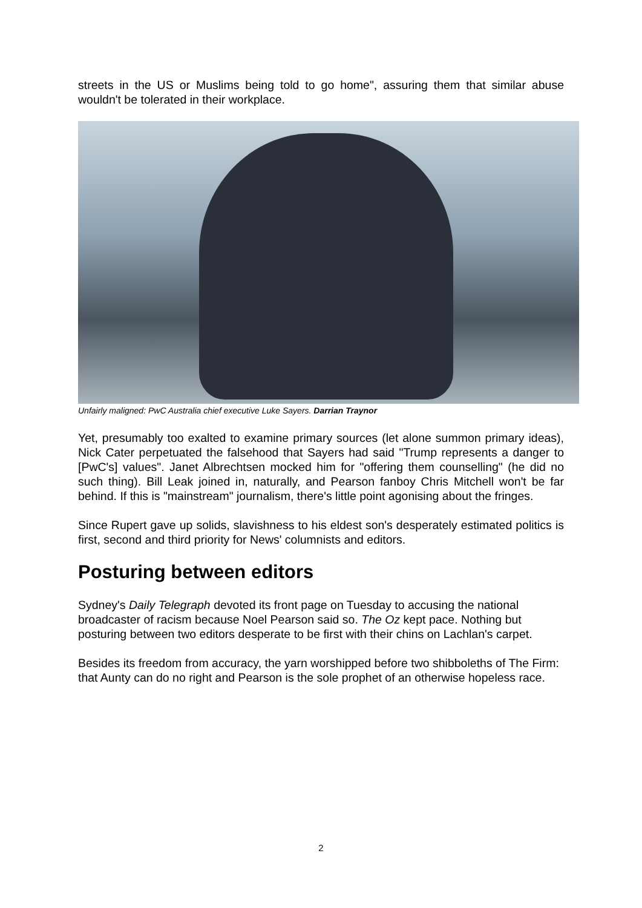streets in the US or Muslims being told to go home", assuring them that similar abuse wouldn't be tolerated in their workplace.
Unfairly maligned: PwC Australia chief executive Luke Sayers. Darrian Traynor
Yet, presumably too exalted to examine primary sources (let alone summon primary ideas), Nick Cater perpetuated the falsehood that Sayers had said "Trump represents a danger to [PwC's] values". Janet Albrechtsen mocked him for "offering them counselling" (he did no such thing). Bill Leak joined in, naturally, and Pearson fanboy Chris Mitchell won't be far behind. If this is "mainstream" journalism, there's little point agonising about the fringes.
Since Rupert gave up solids, slavishness to his eldest son's desperately estimated politics is first, second and third priority for News' columnists and editors.
Posturing between editors
Sydney's Daily Telegraph devoted its front page on Tuesday to accusing the national broadcaster of racism because Noel Pearson said so. The Oz kept pace. Nothing but posturing between two editors desperate to be first with their chins on Lachlan's carpet.
Besides its freedom from accuracy, the yarn worshipped before two shibboleths of The Firm: that Aunty can do no right and Pearson is the sole prophet of an otherwise hopeless race.
2